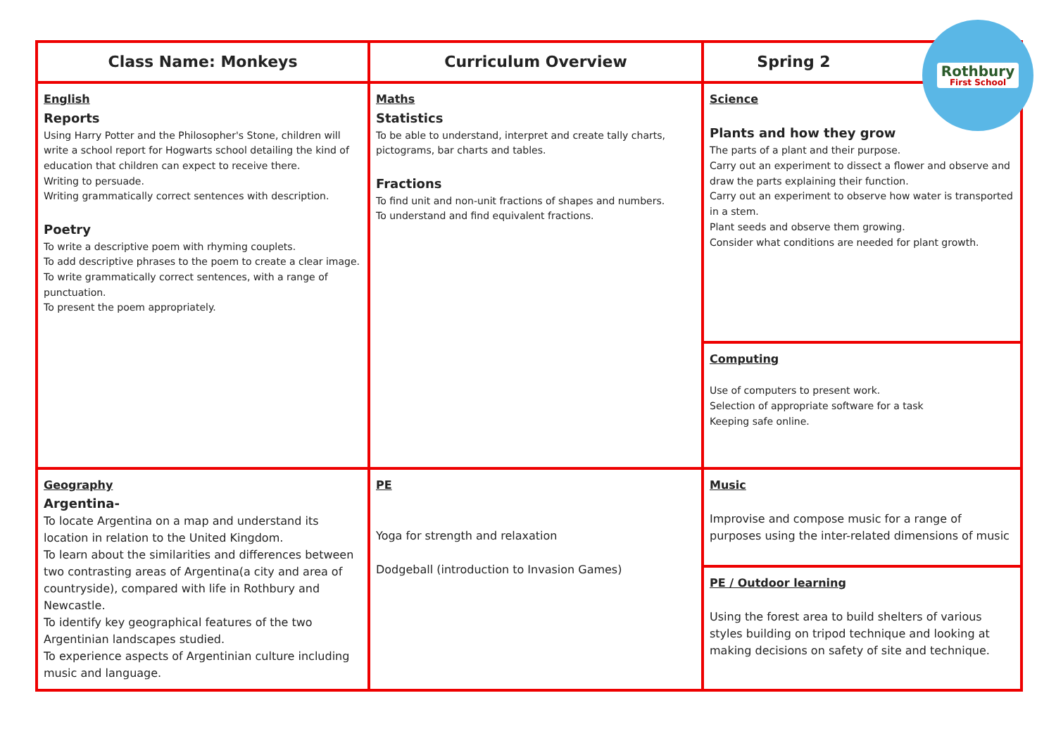| Class Name: Monkeys | Curriculum Overview | Spring 2 |
| --- | --- | --- |
| English Reports Using Harry Potter and the Philosopher's Stone, children will write a school report for Hogwarts school detailing the kind of education that children can expect to receive there. Writing to persuade. Writing grammatically correct sentences with description. Poetry To write a descriptive poem with rhyming couplets. To add descriptive phrases to the poem to create a clear image. To write grammatically correct sentences, with a range of punctuation. To present the poem appropriately. | Maths Statistics To be able to understand, interpret and create tally charts, pictograms, bar charts and tables. Fractions To find unit and non-unit fractions of shapes and numbers. To understand and find equivalent fractions. | Science Plants and how they grow The parts of a plant and their purpose. Carry out an experiment to dissect a flower and observe and draw the parts explaining their function. Carry out an experiment to observe how water is transported in a stem. Plant seeds and observe them growing. Consider what conditions are needed for plant growth. |
| | | Computing Use of computers to present work. Selection of appropriate software for a task Keeping safe online. |
| Geography Argentina- To locate Argentina on a map and understand its location in relation to the United Kingdom. To learn about the similarities and differences between two contrasting areas of Argentina(a city and area of countryside), compared with life in Rothbury and Newcastle. To identify key geographical features of the two Argentinian landscapes studied. To experience aspects of Argentinian culture including music and language. | PE Yoga for strength and relaxation Dodgeball (introduction to Invasion Games) | Music Improvise and compose music for a range of purposes using the inter-related dimensions of music |
| | | PE / Outdoor learning Using the forest area to build shelters of various styles building on tripod technique and looking at making decisions on safety of site and technique. |
Rothbury
First School